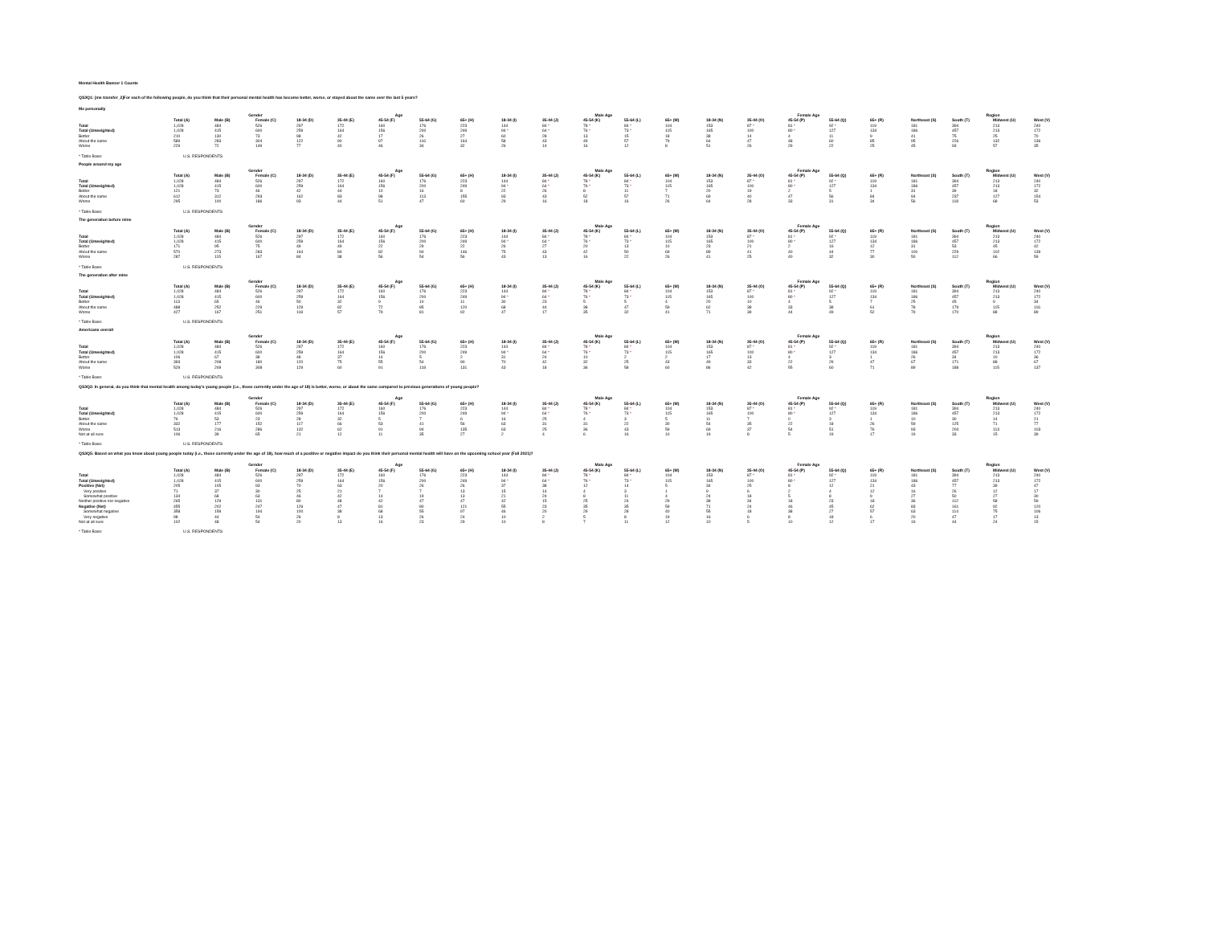Mental Health Banner 1 Counts
QS3Q1: [ms transfer_2]For each of the following people, do you think that their personal mental health has become better, worse, or stayed about the same over the last 5 years?
Me personally
| | | Gender | | Age | | | | | Male Age | | | | | Female Age | | | | | Region | | | |
| --- | --- | --- | --- | --- | --- | --- | --- | --- | --- | --- | --- | --- | --- | --- | --- | --- | --- | --- | --- | --- | --- | --- |
| | Total (A) | Male (B) | Female (C) | 18-34 (D) | 35-44 (E) | 45-54 (F) | 55-64 (G) | 65+ (H) | 18-34 (I) | 35-44 (J) | 45-54 (K) | 55-64 (L) | 65+ (M) | 18-34 (N) | 35-44 (O) | 45-54 (P) | 55-64 (Q) | 65+ (R) | Northeast (S) | South (T) | Midwest (U) | West (V) |
| Total | 1,028 | 484 | 526 | 297 | 172 | 160 | 176 | 223 | 144 | 84 * | 78 * | 84 * | 104 | 153 | 87 * | 81 * | 92 * | 119 | 181 | 394 | 213 | 240 |
| Total (Unweighted) | 1,028 | 415 | 600 | 259 | 164 | 156 | 200 | 249 | 94 * | 64 * | 76 * | 73 * | 115 | 165 | 100 | 80 * | 127 | 134 | 186 | 457 | 213 | 172 |
| Better | 210 | 130 | 73 | 98 | 42 | 17 | 26 | 27 | 60 | 28 | 13 | 15 | 18 | 38 | 14 | 4 | 11 | 9 | 41 | 75 | 25 | 70 |
| About the same | 589 | 283 | 304 | 122 | 90 | 97 | 116 | 164 | 58 | 43 | 49 | 57 | 79 | 64 | 47 | 48 | 60 | 85 | 95 | 226 | 132 | 136 |
| Worse | 229 | 72 | 149 | 77 | 40 | 46 | 34 | 32 | 26 | 14 | 16 | 12 | 8 | 51 | 26 | 29 | 22 | 25 | 45 | 93 | 57 | 35 |
* Table Base: U.S. RESPONDENTS
People around my age
| | | Gender | | Age | | | | | Male Age | | | | | Female Age | | | | | Region | | | |
| --- | --- | --- | --- | --- | --- | --- | --- | --- | --- | --- | --- | --- | --- | --- | --- | --- | --- | --- | --- | --- | --- | --- |
| | Total (A) | Male (B) | Female (C) | 18-34 (D) | 35-44 (E) | 45-54 (F) | 55-64 (G) | 65+ (H) | 18-34 (I) | 35-44 (J) | 45-54 (K) | 55-64 (L) | 65+ (M) | 18-34 (N) | 35-44 (O) | 45-54 (P) | 55-64 (Q) | 65+ (R) | Northeast (S) | South (T) | Midwest (U) | West (V) |
| Total | 1,028 | 484 | 526 | 297 | 172 | 160 | 176 | 223 | 144 | 84 * | 78 * | 84 * | 104 | 153 | 87 * | 81 * | 92 * | 119 | 181 | 394 | 213 | 240 |
| Total (Unweighted) | 1,028 | 415 | 600 | 259 | 164 | 156 | 200 | 249 | 94 * | 64 * | 76 * | 73 * | 115 | 165 | 100 | 80 * | 127 | 134 | 186 | 457 | 213 | 172 |
| Better | 121 | 73 | 46 | 42 | 44 | 10 | 16 | 8 | 22 | 26 | 8 | 11 | 7 | 20 | 19 | 2 | 5 | 1 | 31 | 39 | 18 | 32 |
| About the same | 612 | 312 | 293 | 162 | 83 | 98 | 113 | 155 | 93 | 43 | 52 | 57 | 71 | 69 | 40 | 47 | 56 | 84 | 94 | 237 | 127 | 154 |
| Worse | 295 | 100 | 186 | 93 | 44 | 51 | 47 | 60 | 29 | 16 | 18 | 16 | 26 | 64 | 28 | 33 | 31 | 34 | 56 | 118 | 68 | 53 |
* Table Base: U.S. RESPONDENTS
The generation before mine
| | | Gender | | Age | | | | | Male Age | | | | | Female Age | | | | | Region | | | |
| --- | --- | --- | --- | --- | --- | --- | --- | --- | --- | --- | --- | --- | --- | --- | --- | --- | --- | --- | --- | --- | --- | --- |
| | Total (A) | Male (B) | Female (C) | 18-34 (D) | 35-44 (E) | 45-54 (F) | 55-64 (G) | 65+ (H) | 18-34 (I) | 35-44 (J) | 45-54 (K) | 55-64 (L) | 65+ (M) | 18-34 (N) | 35-44 (O) | 45-54 (P) | 55-64 (Q) | 65+ (R) | Northeast (S) | South (T) | Midwest (U) | West (V) |
| Total | 1,028 | 484 | 526 | 297 | 172 | 160 | 176 | 223 | 144 | 84 * | 78 * | 84 * | 104 | 153 | 87 * | 81 * | 92 * | 119 | 181 | 394 | 213 | 240 |
| Total (Unweighted) | 1,028 | 415 | 600 | 259 | 164 | 156 | 200 | 249 | 94 * | 64 * | 76 * | 73 * | 115 | 165 | 100 | 80 * | 127 | 134 | 186 | 457 | 213 | 172 |
| Better | 171 | 95 | 75 | 49 | 49 | 22 | 29 | 22 | 26 | 27 | 20 | 13 | 10 | 23 | 21 | 2 | 16 | 12 | 31 | 53 | 45 | 42 |
| About the same | 570 | 273 | 283 | 164 | 84 | 82 | 94 | 146 | 75 | 43 | 42 | 50 | 69 | 89 | 41 | 40 | 44 | 77 | 100 | 229 | 102 | 139 |
| Worse | 287 | 115 | 167 | 84 | 38 | 56 | 54 | 56 | 43 | 13 | 16 | 22 | 26 | 41 | 25 | 40 | 32 | 30 | 50 | 112 | 66 | 59 |
* Table Base: U.S. RESPONDENTS
The generation after mine
| | | Gender | | Age | | | | | Male Age | | | | | Female Age | | | | | Region | | | |
| --- | --- | --- | --- | --- | --- | --- | --- | --- | --- | --- | --- | --- | --- | --- | --- | --- | --- | --- | --- | --- | --- | --- |
| | Total (A) | Male (B) | Female (C) | 18-34 (D) | 35-44 (E) | 45-54 (F) | 55-64 (G) | 65+ (H) | 18-34 (I) | 35-44 (J) | 45-54 (K) | 55-64 (L) | 65+ (M) | 18-34 (N) | 35-44 (O) | 45-54 (P) | 55-64 (Q) | 65+ (R) | Northeast (S) | South (T) | Midwest (U) | West (V) |
| Total | 1,028 | 484 | 526 | 297 | 172 | 160 | 176 | 223 | 144 | 84 * | 78 * | 84 * | 104 | 153 | 87 * | 81 * | 92 * | 119 | 181 | 394 | 213 | 240 |
| Total (Unweighted) | 1,028 | 415 | 600 | 259 | 164 | 156 | 200 | 249 | 94 * | 64 * | 76 * | 73 * | 115 | 165 | 100 | 80 * | 127 | 134 | 186 | 457 | 213 | 172 |
| Better | 113 | 65 | 46 | 50 | 32 | 9 | 10 | 11 | 30 | 23 | 5 | 5 | 4 | 20 | 10 | 4 | 5 | 7 | 25 | 45 | 9 | 34 |
| About the same | 488 | 252 | 229 | 129 | 82 | 72 | 85 | 120 | 68 | 44 | 38 | 47 | 59 | 62 | 38 | 33 | 38 | 61 | 78 | 179 | 115 | 116 |
| Worse | 427 | 167 | 251 | 118 | 57 | 79 | 81 | 92 | 47 | 17 | 35 | 32 | 41 | 71 | 39 | 44 | 49 | 52 | 79 | 170 | 88 | 89 |
* Table Base: U.S. RESPONDENTS
Americans overall
| | | Gender | | Age | | | | | Male Age | | | | | Female Age | | | | | Region | | | |
| --- | --- | --- | --- | --- | --- | --- | --- | --- | --- | --- | --- | --- | --- | --- | --- | --- | --- | --- | --- | --- | --- | --- |
| | Total (A) | Male (B) | Female (C) | 18-34 (D) | 35-44 (E) | 45-54 (F) | 55-64 (G) | 65+ (H) | 18-34 (I) | 35-44 (J) | 45-54 (K) | 55-64 (L) | 65+ (M) | 18-34 (N) | 35-44 (O) | 45-54 (P) | 55-64 (Q) | 65+ (R) | Northeast (S) | South (T) | Midwest (U) | West (V) |
| Total | 1,028 | 484 | 526 | 297 | 172 | 160 | 176 | 223 | 144 | 84 * | 78 * | 84 * | 104 | 153 | 87 * | 81 * | 92 * | 119 | 181 | 394 | 213 | 240 |
| Total (Unweighted) | 1,028 | 415 | 600 | 259 | 164 | 156 | 200 | 249 | 94 * | 64 * | 76 * | 73 * | 115 | 165 | 100 | 80 * | 127 | 134 | 186 | 457 | 213 | 172 |
| Better | 106 | 67 | 38 | 48 | 37 | 14 | 5 | 2 | 31 | 24 | 10 | 2 | 2 | 17 | 13 | 4 | 3 | 1 | 26 | 34 | 10 | 36 |
| About the same | 393 | 208 | 180 | 120 | 75 | 55 | 54 | 90 | 70 | 42 | 32 | 25 | 43 | 49 | 33 | 22 | 29 | 47 | 67 | 171 | 88 | 67 |
| Worse | 529 | 209 | 308 | 129 | 60 | 91 | 118 | 131 | 43 | 18 | 36 | 58 | 60 | 86 | 42 | 55 | 60 | 71 | 89 | 188 | 115 | 137 |
* Table Base: U.S. RESPONDENTS
QS3Q2: In general, do you think that mental health among today's young people (i.e., those currently under the age of 18) is better, worse, or about the same compared to previous generations of young people?
| | | Gender | | Age | | | | | Male Age | | | | | Female Age | | | | | Region | | | |
| --- | --- | --- | --- | --- | --- | --- | --- | --- | --- | --- | --- | --- | --- | --- | --- | --- | --- | --- | --- | --- | --- | --- |
| | Total (A) | Male (B) | Female (C) | 18-34 (D) | 35-44 (E) | 45-54 (F) | 55-64 (G) | 65+ (H) | 18-34 (I) | 35-44 (J) | 45-54 (K) | 55-64 (L) | 65+ (M) | 18-34 (N) | 35-44 (O) | 45-54 (P) | 55-64 (Q) | 65+ (R) | Northeast (S) | South (T) | Midwest (U) | West (V) |
| Total | 1,028 | 484 | 526 | 297 | 172 | 160 | 176 | 223 | 144 | 84 * | 78 * | 84 * | 104 | 153 | 87 * | 81 * | 92 * | 119 | 181 | 394 | 213 | 240 |
| Total (Unweighted) | 1,028 | 415 | 600 | 259 | 164 | 156 | 200 | 249 | 94 * | 64 * | 76 * | 73 * | 115 | 165 | 100 | 80 * | 127 | 134 | 186 | 457 | 213 | 172 |
| Better | 76 | 53 | 23 | 28 | 32 | 5 | 7 | 6 | 16 | 25 | 4 | 3 | 5 | 11 | 7 | 0 | 3 | 1 | 10 | 30 | 14 | 21 |
| About the same | 332 | 177 | 152 | 117 | 66 | 53 | 41 | 56 | 63 | 31 | 31 | 22 | 30 | 54 | 35 | 22 | 18 | 26 | 59 | 125 | 71 | 77 |
| Worse | 513 | 216 | 286 | 132 | 62 | 91 | 94 | 135 | 63 | 25 | 36 | 43 | 59 | 69 | 37 | 54 | 51 | 76 | 93 | 204 | 113 | 103 |
| Not at all sure | 106 | 39 | 65 | 21 | 12 | 11 | 35 | 27 | 2 | 4 | 6 | 16 | 10 | 19 | 8 | 5 | 19 | 17 | 19 | 33 | 15 | 39 |
* Table Base: U.S. RESPONDENTS
QS3Q5: Based on what you know about young people today (i.e., those currently under the age of 18), how much of a positive or negative impact do you think their personal mental health will have on the upcoming school year (Fall 2021)?
| | | Gender | | Age | | | | | Male Age | | | | | Female Age | | | | | Region | | | |
| --- | --- | --- | --- | --- | --- | --- | --- | --- | --- | --- | --- | --- | --- | --- | --- | --- | --- | --- | --- | --- | --- | --- |
| | Total (A) | Male (B) | Female (C) | 18-34 (D) | 35-44 (E) | 45-54 (F) | 55-64 (G) | 65+ (H) | 18-34 (I) | 35-44 (J) | 45-54 (K) | 55-64 (L) | 65+ (M) | 18-34 (N) | 35-44 (O) | 45-54 (P) | 55-64 (Q) | 65+ (R) | Northeast (S) | South (T) | Midwest (U) | West (V) |
| Total | 1,028 | 484 | 526 | 297 | 172 | 160 | 176 | 223 | 144 | 84 * | 78 * | 84 * | 104 | 153 | 87 * | 81 * | 92 * | 119 | 181 | 394 | 213 | 240 |
| Total (Unweighted) | 1,028 | 415 | 600 | 259 | 164 | 156 | 200 | 249 | 94 * | 64 * | 76 * | 73 * | 115 | 165 | 100 | 80 * | 127 | 134 | 186 | 457 | 213 | 172 |
| Positive (Net) | 205 | 105 | 93 | 70 | 63 | 20 | 26 | 26 | 37 | 38 | 12 | 14 | 5 | 34 | 25 | 8 | 12 | 21 | 43 | 77 | 39 | 47 |
| Very positive | 71 | 37 | 30 | 25 | 21 | 7 | 7 | 13 | 15 | 14 | 4 | 3 | 1 | 9 | 6 | 2 | 4 | 12 | 16 | 26 | 12 | 17 |
| Somewhat positive | 134 | 68 | 63 | 46 | 42 | 14 | 19 | 13 | 21 | 24 | 8 | 11 | 4 | 24 | 18 | 5 | 8 | 9 | 27 | 50 | 27 | 30 |
| Neither positive nor negative | 265 | 129 | 131 | 80 | 48 | 42 | 47 | 47 | 42 | 15 | 25 | 24 | 29 | 38 | 34 | 18 | 23 | 18 | 36 | 112 | 58 | 59 |
| Negative (Net) | 455 | 202 | 247 | 126 | 47 | 81 | 80 | 121 | 55 | 23 | 35 | 35 | 59 | 71 | 24 | 46 | 45 | 62 | 83 | 161 | 92 | 120 |
| Somewhat negative | 358 | 159 | 194 | 100 | 38 | 68 | 55 | 97 | 46 | 20 | 29 | 28 | 40 | 55 | 18 | 38 | 27 | 57 | 63 | 114 | 75 | 106 |
| Very negative | 98 | 44 | 54 | 26 | 8 | 13 | 26 | 24 | 10 | 2 | 5 | 8 | 19 | 16 | 6 | 8 | 18 | 6 | 20 | 47 | 17 | 13 |
| Not at all sure | 102 | 48 | 54 | 20 | 13 | 16 | 23 | 29 | 10 | 8 | 7 | 11 | 12 | 10 | 5 | 10 | 12 | 17 | 19 | 44 | 24 | 15 |
* Table Base: U.S. RESPONDENTS